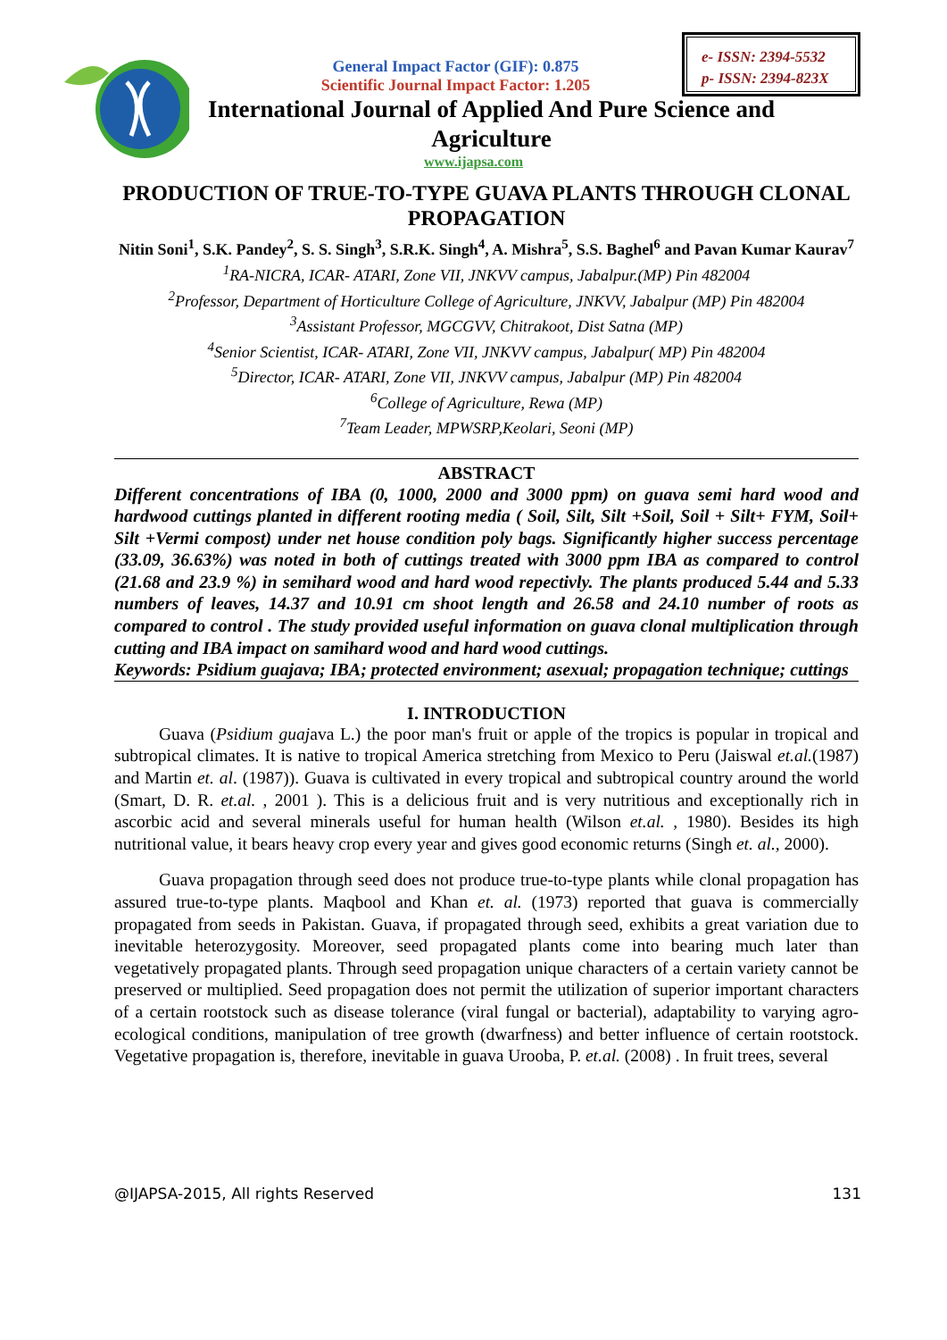e- ISSN: 2394-5532
p- ISSN: 2394-823X
General Impact Factor (GIF): 0.875
Scientific Journal Impact Factor: 1.205
International Journal of Applied And Pure Science and
Agriculture
www.ijapsa.com
PRODUCTION OF TRUE-TO-TYPE GUAVA PLANTS THROUGH CLONAL PROPAGATION
Nitin Soni<sup>1</sup>, S.K. Pandey<sup>2</sup>, S. S. Singh<sup>3</sup>, S.R.K. Singh<sup>4</sup>, A. Mishra<sup>5</sup>, S.S. Baghel<sup>6</sup> and Pavan Kumar Kaurav<sup>7</sup>
<sup>1</sup> RA-NICRA, ICAR- ATARI, Zone VII, JNKVV campus, Jabalpur.(MP) Pin 482004
<sup>2</sup> Professor, Department of Horticulture College of Agriculture, JNKVV, Jabalpur (MP) Pin 482004
<sup>3</sup> Assistant Professor, MGCGVV, Chitrakoot, Dist Satna (MP)
<sup>4</sup> Senior Scientist, ICAR- ATARI, Zone VII, JNKVV campus, Jabalpur( MP) Pin 482004
<sup>5</sup> Director, ICAR- ATARI, Zone VII, JNKVV campus, Jabalpur (MP) Pin 482004
<sup>6</sup> College of Agriculture, Rewa (MP)
<sup>7</sup> Team Leader, MPWSRP,Keolari, Seoni (MP)
ABSTRACT
Different concentrations of IBA (0, 1000, 2000 and 3000 ppm) on guava semi hard wood and hardwood cuttings planted in different rooting media ( Soil, Silt, Silt +Soil, Soil + Silt+ FYM, Soil+ Silt +Vermi compost) under net house condition poly bags. Significantly higher success percentage (33.09, 36.63%) was noted in both of cuttings treated with 3000 ppm IBA as compared to control (21.68 and 23.9 %) in semihard wood and hard wood repectivly. The plants produced 5.44 and 5.33 numbers of leaves, 14.37 and 10.91 cm shoot length and 26.58 and 24.10 number of roots as compared to control . The study provided useful information on guava clonal multiplication through cutting and IBA impact on samihard wood and hard wood cuttings.
Keywords: Psidium guajava; IBA; protected environment; asexual; propagation technique; cuttings
I. INTRODUCTION
Guava (Psidium guajava L.) the poor man's fruit or apple of the tropics is popular in tropical and subtropical climates. It is native to tropical America stretching from Mexico to Peru (Jaiswal et.al.(1987) and Martin et. al. (1987)). Guava is cultivated in every tropical and subtropical country around the world (Smart, D. R. et.al. , 2001 ). This is a delicious fruit and is very nutritious and exceptionally rich in ascorbic acid and several minerals useful for human health (Wilson et.al. , 1980). Besides its high nutritional value, it bears heavy crop every year and gives good economic returns (Singh et. al., 2000).
Guava propagation through seed does not produce true-to-type plants while clonal propagation has assured true-to-type plants. Maqbool and Khan et. al. (1973) reported that guava is commercially propagated from seeds in Pakistan. Guava, if propagated through seed, exhibits a great variation due to inevitable heterozygosity. Moreover, seed propagated plants come into bearing much later than vegetatively propagated plants. Through seed propagation unique characters of a certain variety cannot be preserved or multiplied. Seed propagation does not permit the utilization of superior important characters of a certain rootstock such as disease tolerance (viral fungal or bacterial), adaptability to varying agro-ecological conditions, manipulation of tree growth (dwarfness) and better influence of certain rootstock. Vegetative propagation is, therefore, inevitable in guava Urooba, P. et.al. (2008) . In fruit trees, several
@IJAPSA-2015, All rights Reserved 131